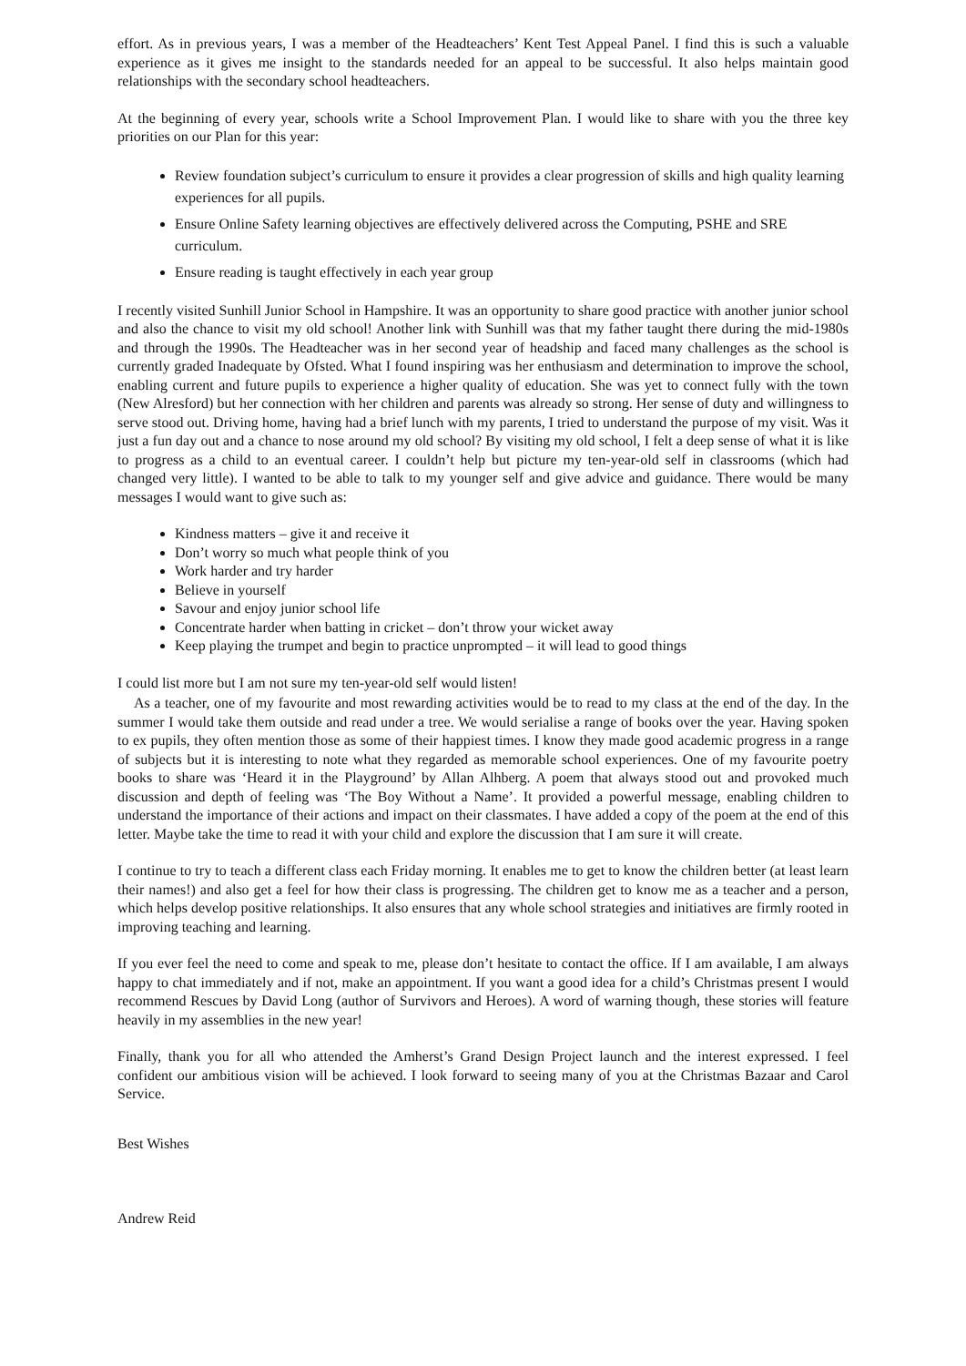effort. As in previous years, I was a member of the Headteachers’ Kent Test Appeal Panel. I find this is such a valuable experience as it gives me insight to the standards needed for an appeal to be successful. It also helps maintain good relationships with the secondary school headteachers.
At the beginning of every year, schools write a School Improvement Plan. I would like to share with you the three key priorities on our Plan for this year:
Review foundation subject’s curriculum to ensure it provides a clear progression of skills and high quality learning experiences for all pupils.
Ensure Online Safety learning objectives are effectively delivered across the Computing, PSHE and SRE curriculum.
Ensure reading is taught effectively in each year group
I recently visited Sunhill Junior School in Hampshire. It was an opportunity to share good practice with another junior school and also the chance to visit my old school! Another link with Sunhill was that my father taught there during the mid-1980s and through the 1990s. The Headteacher was in her second year of headship and faced many challenges as the school is currently graded Inadequate by Ofsted. What I found inspiring was her enthusiasm and determination to improve the school, enabling current and future pupils to experience a higher quality of education. She was yet to connect fully with the town (New Alresford) but her connection with her children and parents was already so strong. Her sense of duty and willingness to serve stood out. Driving home, having had a brief lunch with my parents, I tried to understand the purpose of my visit. Was it just a fun day out and a chance to nose around my old school? By visiting my old school, I felt a deep sense of what it is like to progress as a child to an eventual career. I couldn’t help but picture my ten-year-old self in classrooms (which had changed very little). I wanted to be able to talk to my younger self and give advice and guidance. There would be many messages I would want to give such as:
Kindness matters – give it and receive it
Don’t worry so much what people think of you
Work harder and try harder
Believe in yourself
Savour and enjoy junior school life
Concentrate harder when batting in cricket – don’t throw your wicket away
Keep playing the trumpet and begin to practice unprompted – it will lead to good things
I could list more but I am not sure my ten-year-old self would listen!
As a teacher, one of my favourite and most rewarding activities would be to read to my class at the end of the day. In the summer I would take them outside and read under a tree. We would serialise a range of books over the year. Having spoken to ex pupils, they often mention those as some of their happiest times. I know they made good academic progress in a range of subjects but it is interesting to note what they regarded as memorable school experiences. One of my favourite poetry books to share was ‘Heard it in the Playground’ by Allan Alhberg. A poem that always stood out and provoked much discussion and depth of feeling was ‘The Boy Without a Name’. It provided a powerful message, enabling children to understand the importance of their actions and impact on their classmates. I have added a copy of the poem at the end of this letter. Maybe take the time to read it with your child and explore the discussion that I am sure it will create.
I continue to try to teach a different class each Friday morning. It enables me to get to know the children better (at least learn their names!) and also get a feel for how their class is progressing. The children get to know me as a teacher and a person, which helps develop positive relationships. It also ensures that any whole school strategies and initiatives are firmly rooted in improving teaching and learning.
If you ever feel the need to come and speak to me, please don’t hesitate to contact the office. If I am available, I am always happy to chat immediately and if not, make an appointment. If you want a good idea for a child’s Christmas present I would recommend Rescues by David Long (author of Survivors and Heroes). A word of warning though, these stories will feature heavily in my assemblies in the new year!
Finally, thank you for all who attended the Amherst’s Grand Design Project launch and the interest expressed. I feel confident our ambitious vision will be achieved. I look forward to seeing many of you at the Christmas Bazaar and Carol Service.
Best Wishes
Andrew Reid